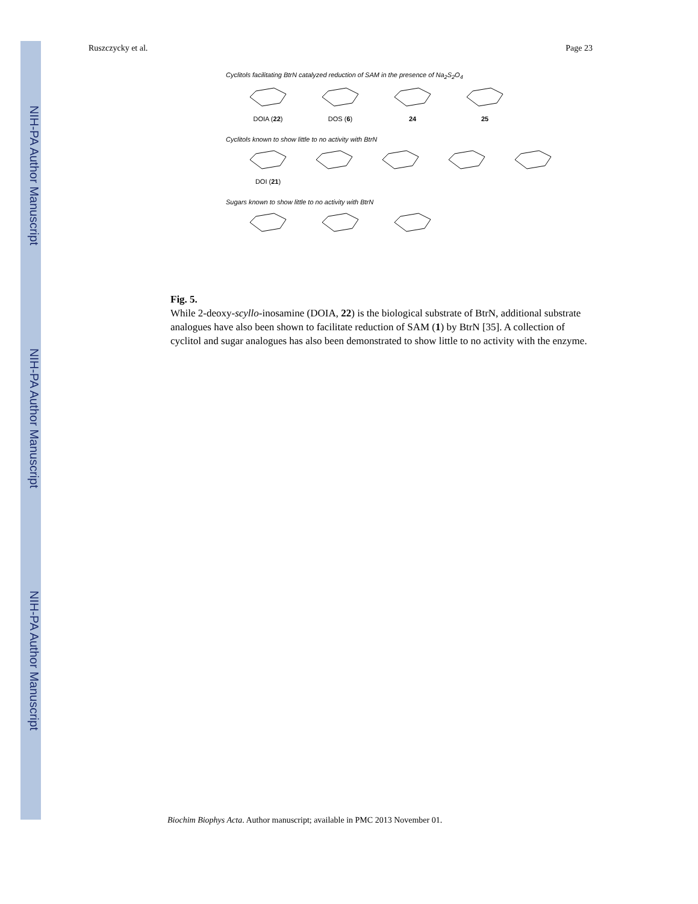NIH-PA Author Manuscript
NIH-PA Author Manuscript
NIH-PA Author Manuscript
Ruszczycky et al. Page 23
Cyclitols facilitating BtrN catalyzed reduction of SAM in the presence of Na<sub>2</sub>S<sub>2</sub>O<sub>4</sub>
DOIA (22) DOS (6) 24 25
Cyclitols known to show little to no activity with BtrN
DOI (21)
Sugars known to show little to no activity with BtrN
Fig. 5.
While 2-deoxy-scyllo-inosamine (DOIA, 22) is the biological substrate of BtrN, additional substrate analogues have also been shown to facilitate reduction of SAM (1) by BtrN [35]. A collection of cyclitol and sugar analogues has also been demonstrated to show little to no activity with the enzyme.
Biochim Biophys Acta. Author manuscript; available in PMC 2013 November 01.